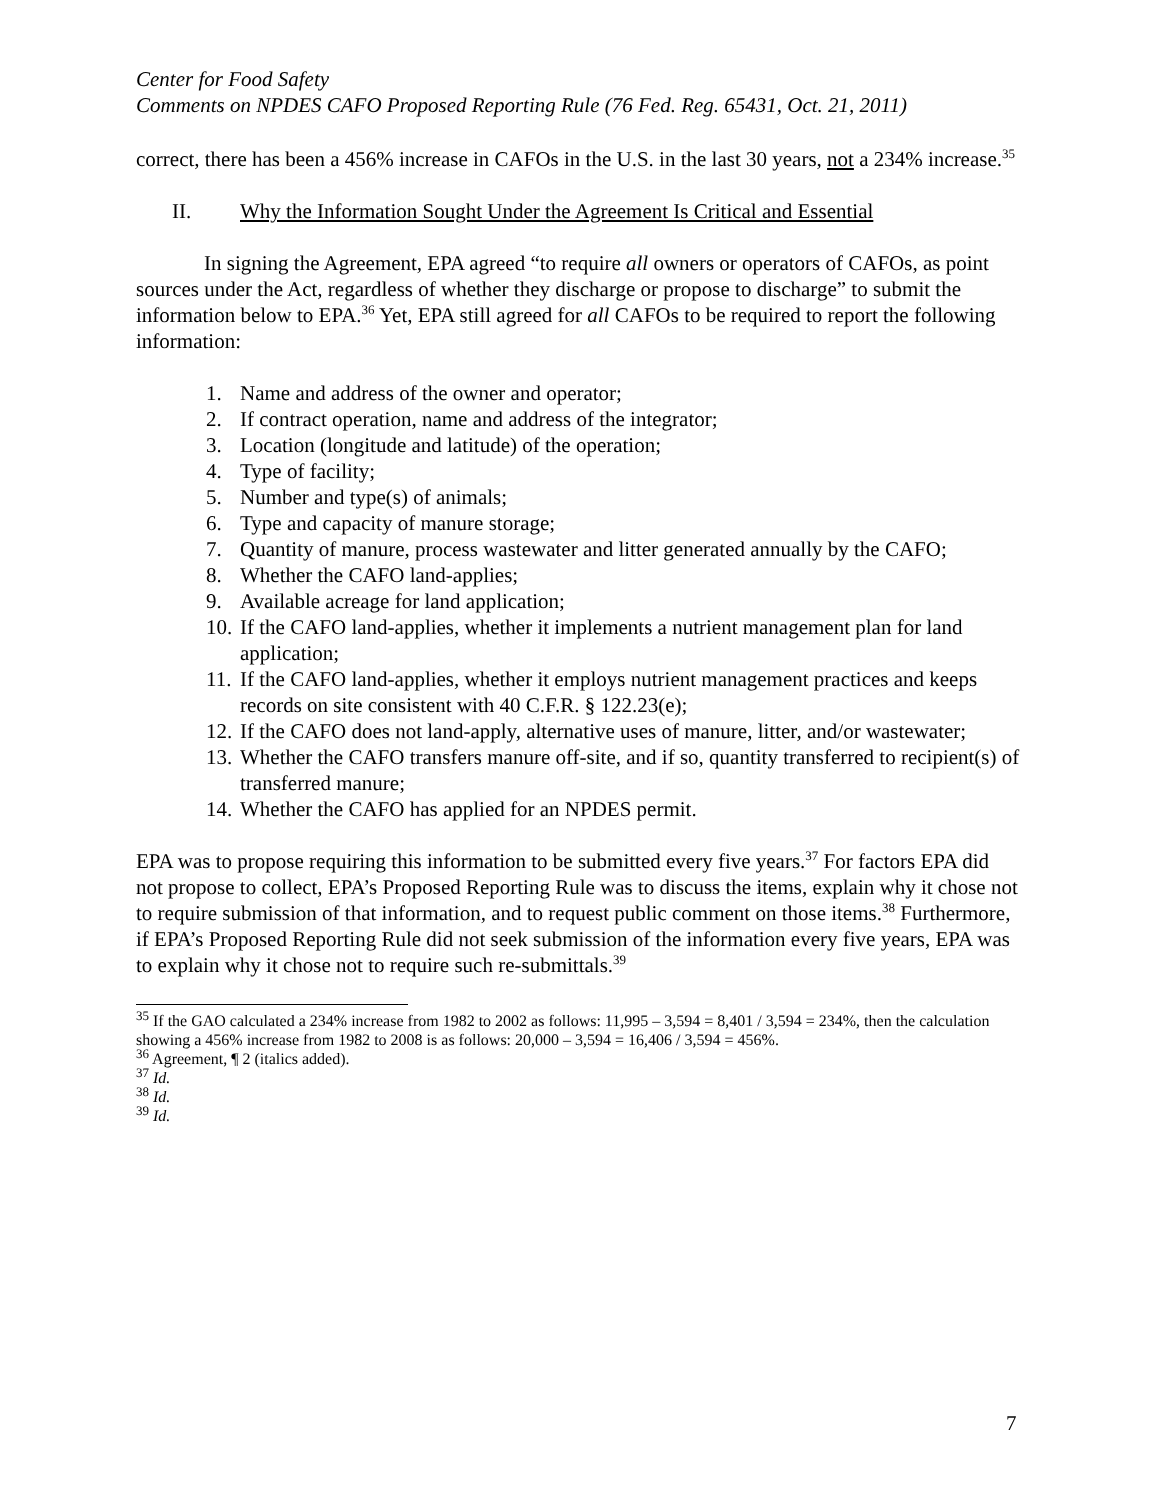Center for Food Safety
Comments on NPDES CAFO Proposed Reporting Rule (76 Fed. Reg. 65431, Oct. 21, 2011)
correct, there has been a 456% increase in CAFOs in the U.S. in the last 30 years, not a 234% increase.<sup>35</sup>
II. Why the Information Sought Under the Agreement Is Critical and Essential
In signing the Agreement, EPA agreed “to require all owners or operators of CAFOs, as point sources under the Act, regardless of whether they discharge or propose to discharge” to submit the information below to EPA.<sup>36</sup> Yet, EPA still agreed for all CAFOs to be required to report the following information:
1. Name and address of the owner and operator;
2. If contract operation, name and address of the integrator;
3. Location (longitude and latitude) of the operation;
4. Type of facility;
5. Number and type(s) of animals;
6. Type and capacity of manure storage;
7. Quantity of manure, process wastewater and litter generated annually by the CAFO;
8. Whether the CAFO land-applies;
9. Available acreage for land application;
10. If the CAFO land-applies, whether it implements a nutrient management plan for land application;
11. If the CAFO land-applies, whether it employs nutrient management practices and keeps records on site consistent with 40 C.F.R. § 122.23(e);
12. If the CAFO does not land-apply, alternative uses of manure, litter, and/or wastewater;
13. Whether the CAFO transfers manure off-site, and if so, quantity transferred to recipient(s) of transferred manure;
14. Whether the CAFO has applied for an NPDES permit.
EPA was to propose requiring this information to be submitted every five years.<sup>37</sup> For factors EPA did not propose to collect, EPA’s Proposed Reporting Rule was to discuss the items, explain why it chose not to require submission of that information, and to request public comment on those items.<sup>38</sup> Furthermore, if EPA’s Proposed Reporting Rule did not seek submission of the information every five years, EPA was to explain why it chose not to require such re-submittals.<sup>39</sup>
<sup>35</sup> If the GAO calculated a 234% increase from 1982 to 2002 as follows: 11,995 – 3,594 = 8,401 / 3,594 = 234%, then the calculation showing a 456% increase from 1982 to 2008 is as follows: 20,000 – 3,594 = 16,406 / 3,594 = 456%.
<sup>36</sup> Agreement, ¶ 2 (italics added).
<sup>37</sup> Id.
<sup>38</sup> Id.
<sup>39</sup> Id.
7